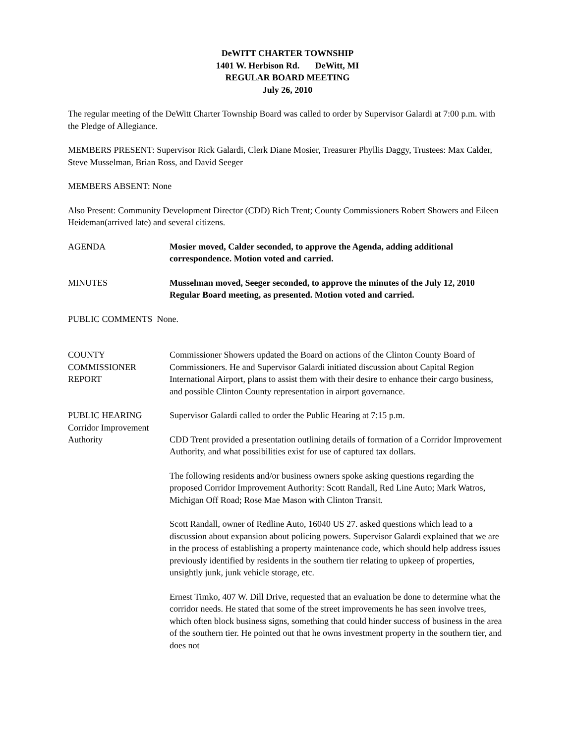DeWITT CHARTER TOWNSHIP
1401 W. Herbison Rd. DeWitt, MI
REGULAR BOARD MEETING
July 26, 2010
The regular meeting of the DeWitt Charter Township Board was called to order by Supervisor Galardi at 7:00 p.m. with the Pledge of Allegiance.
MEMBERS PRESENT: Supervisor Rick Galardi, Clerk Diane Mosier, Treasurer Phyllis Daggy, Trustees: Max Calder, Steve Musselman, Brian Ross, and David Seeger
MEMBERS ABSENT: None
Also Present: Community Development Director (CDD) Rich Trent; County Commissioners Robert Showers and Eileen Heideman(arrived late) and several citizens.
AGENDA Mosier moved, Calder seconded, to approve the Agenda, adding additional correspondence. Motion voted and carried.
MINUTES Musselman moved, Seeger seconded, to approve the minutes of the July 12, 2010 Regular Board meeting, as presented. Motion voted and carried.
PUBLIC COMMENTS None.
COUNTY
COMMISSIONER
REPORT
Commissioner Showers updated the Board on actions of the Clinton County Board of Commissioners. He and Supervisor Galardi initiated discussion about Capital Region International Airport, plans to assist them with their desire to enhance their cargo business, and possible Clinton County representation in airport governance.
PUBLIC HEARING
Corridor Improvement
Authority
Supervisor Galardi called to order the Public Hearing at 7:15 p.m.
CDD Trent provided a presentation outlining details of formation of a Corridor Improvement Authority, and what possibilities exist for use of captured tax dollars.
The following residents and/or business owners spoke asking questions regarding the proposed Corridor Improvement Authority: Scott Randall, Red Line Auto; Mark Watros, Michigan Off Road; Rose Mae Mason with Clinton Transit.
Scott Randall, owner of Redline Auto, 16040 US 27. asked questions which lead to a discussion about expansion about policing powers. Supervisor Galardi explained that we are in the process of establishing a property maintenance code, which should help address issues previously identified by residents in the southern tier relating to upkeep of properties, unsightly junk, junk vehicle storage, etc.
Ernest Timko, 407 W. Dill Drive, requested that an evaluation be done to determine what the corridor needs. He stated that some of the street improvements he has seen involve trees, which often block business signs, something that could hinder success of business in the area of the southern tier. He pointed out that he owns investment property in the southern tier, and does not